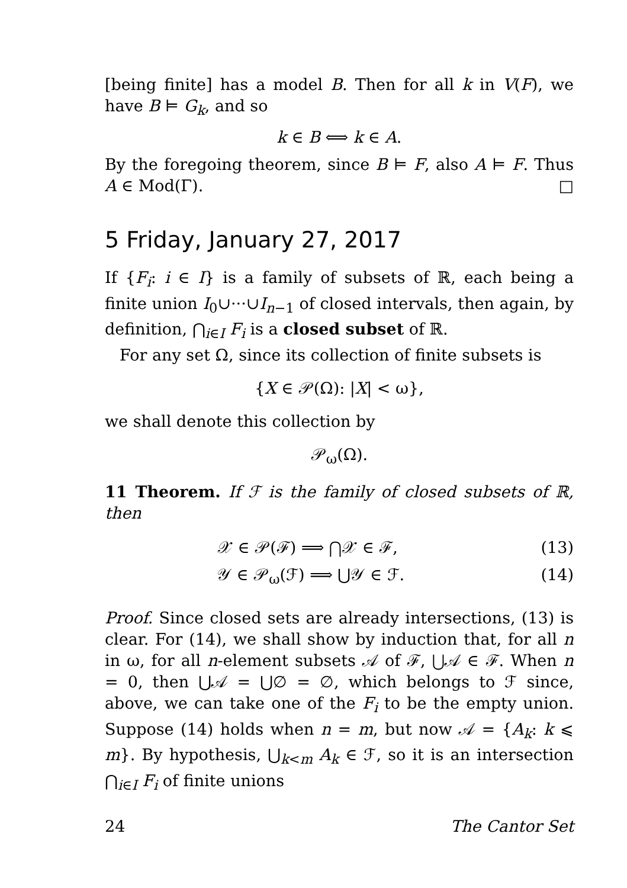[being finite] has a model B. Then for all k in V(F), we have B ⊨ G<sub>k</sub>, and so
k ∈ B ⟺ k ∈ A.
By the foregoing theorem, since B ⊨ F, also A ⊨ F. Thus A ∈ Mod(Γ). □
5 Friday, January 27, 2017
If {F<sub>i</sub>: i ∈ I} is a family of subsets of ℝ, each being a finite union I<sub>0</sub>∪···∪I<sub>n−1</sub> of closed intervals, then again, by definition, ⋂<sub>i∈I</sub> F<sub>i</sub> is a closed subset of ℝ.
For any set Ω, since its collection of finite subsets is
{X ∈ 𝒫(Ω): |X| < ω},
we shall denote this collection by
𝒫<sub>ω</sub>(Ω).
11 Theorem. If ℱ is the family of closed subsets of ℝ, then
𝒳 ∈ 𝒫(ℱ) ⟹ ⋂𝒳 ∈ ℱ, (13)
𝒴 ∈ 𝒫<sub>ω</sub>(ℱ) ⟹ ⋃𝒴 ∈ ℱ. (14)
Proof. Since closed sets are already intersections, (13) is clear. For (14), we shall show by induction that, for all n in ω, for all n-element subsets 𝒜 of ℱ, ⋃𝒜 ∈ ℱ. When n = 0, then ⋃𝒜 = ⋃∅ = ∅, which belongs to ℱ since, above, we can take one of the F<sub>i</sub> to be the empty union. Suppose (14) holds when n = m, but now 𝒜 = {A<sub>k</sub>: k ⩽ m}. By hypothesis, ⋃<sub>k<m</sub> A<sub>k</sub> ∈ ℱ, so it is an intersection ⋂<sub>i∈I</sub> F<sub>i</sub> of finite unions
24 The Cantor Set